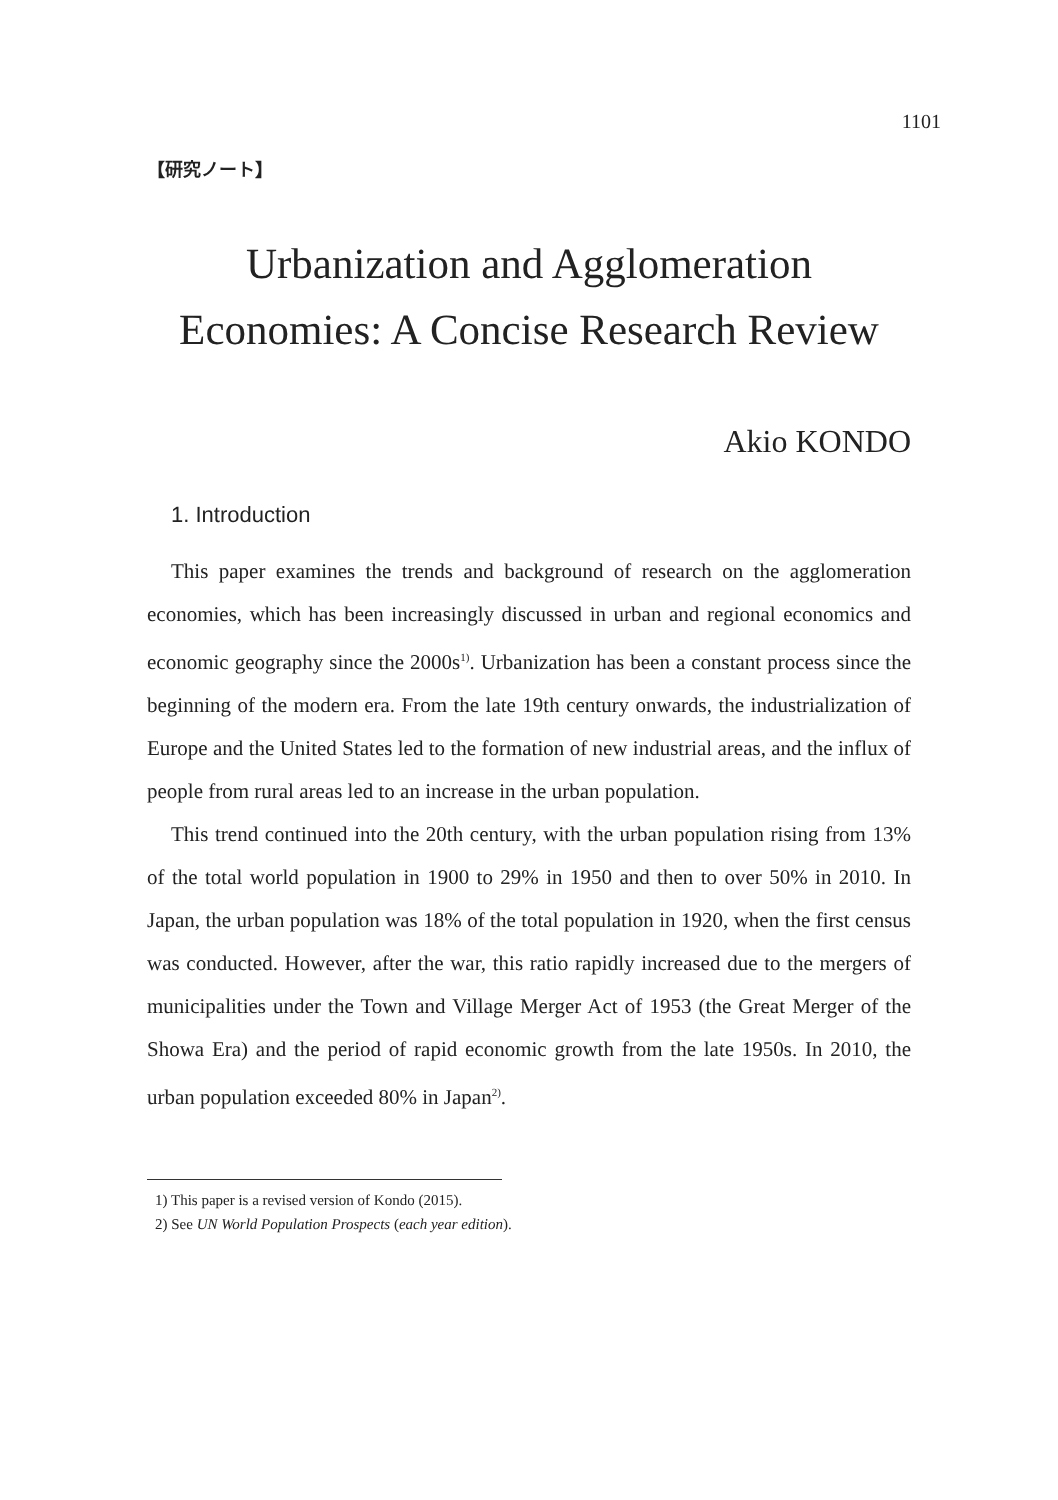1101
【研究ノート】
Urbanization and Agglomeration
Economies: A Concise Research Review
Akio KONDO
1. Introduction
This paper examines the trends and background of research on the agglomeration economies, which has been increasingly discussed in urban and regional economics and economic geography since the 2000s<sup>1)</sup>. Urbanization has been a constant process since the beginning of the modern era. From the late 19th century onwards, the industrialization of Europe and the United States led to the formation of new industrial areas, and the influx of people from rural areas led to an increase in the urban population.
This trend continued into the 20th century, with the urban population rising from 13% of the total world population in 1900 to 29% in 1950 and then to over 50% in 2010. In Japan, the urban population was 18% of the total population in 1920, when the first census was conducted. However, after the war, this ratio rapidly increased due to the mergers of municipalities under the Town and Village Merger Act of 1953 (the Great Merger of the Showa Era) and the period of rapid economic growth from the late 1950s. In 2010, the urban population exceeded 80% in Japan<sup>2)</sup>.
1) This paper is a revised version of Kondo (2015).
2) See UN World Population Prospects (each year edition).